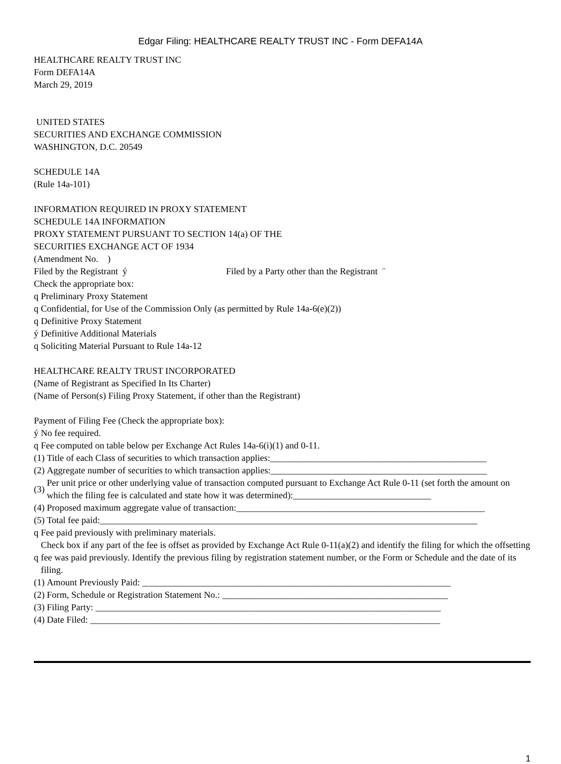Edgar Filing: HEALTHCARE REALTY TRUST INC - Form DEFA14A
HEALTHCARE REALTY TRUST INC
Form DEFA14A
March 29, 2019
UNITED STATES
SECURITIES AND EXCHANGE COMMISSION
WASHINGTON, D.C. 20549
SCHEDULE 14A
(Rule 14a-101)
INFORMATION REQUIRED IN PROXY STATEMENT
SCHEDULE 14A INFORMATION
PROXY STATEMENT PURSUANT TO SECTION 14(a) OF THE
SECURITIES EXCHANGE ACT OF 1934
(Amendment No. )
Filed by the Registrant ý Filed by a Party other than the Registrant ¨
Check the appropriate box:
q Preliminary Proxy Statement
q Confidential, for Use of the Commission Only (as permitted by Rule 14a-6(e)(2))
q Definitive Proxy Statement
ý Definitive Additional Materials
q Soliciting Material Pursuant to Rule 14a-12
HEALTHCARE REALTY TRUST INCORPORATED
(Name of Registrant as Specified In Its Charter)
(Name of Person(s) Filing Proxy Statement, if other than the Registrant)
Payment of Filing Fee (Check the appropriate box):
ý No fee required.
q Fee computed on table below per Exchange Act Rules 14a-6(i)(1) and 0-11.
(1) Title of each Class of securities to which transaction applies:_______________________________________________
(2) Aggregate number of securities to which transaction applies:_______________________________________________
(3) Per unit price or other underlying value of transaction computed pursuant to Exchange Act Rule 0-11 (set forth the amount on which the filing fee is calculated and state how it was determined):______________________________
(4) Proposed maximum aggregate value of transaction:______________________________________________________
(5) Total fee paid:__________________________________________________________________________________
q Fee paid previously with preliminary materials.
q Check box if any part of the fee is offset as provided by Exchange Act Rule 0-11(a)(2) and identify the filing for which the offsetting fee was paid previously. Identify the previous filing by registration statement number, or the Form or Schedule and the date of its filing.
(1) Amount Previously Paid: ___________________________________________________________________
(2) Form, Schedule or Registration Statement No.: _________________________________________________
(3) Filing Party: ___________________________________________________________________________
(4) Date Filed: ____________________________________________________________________________
1